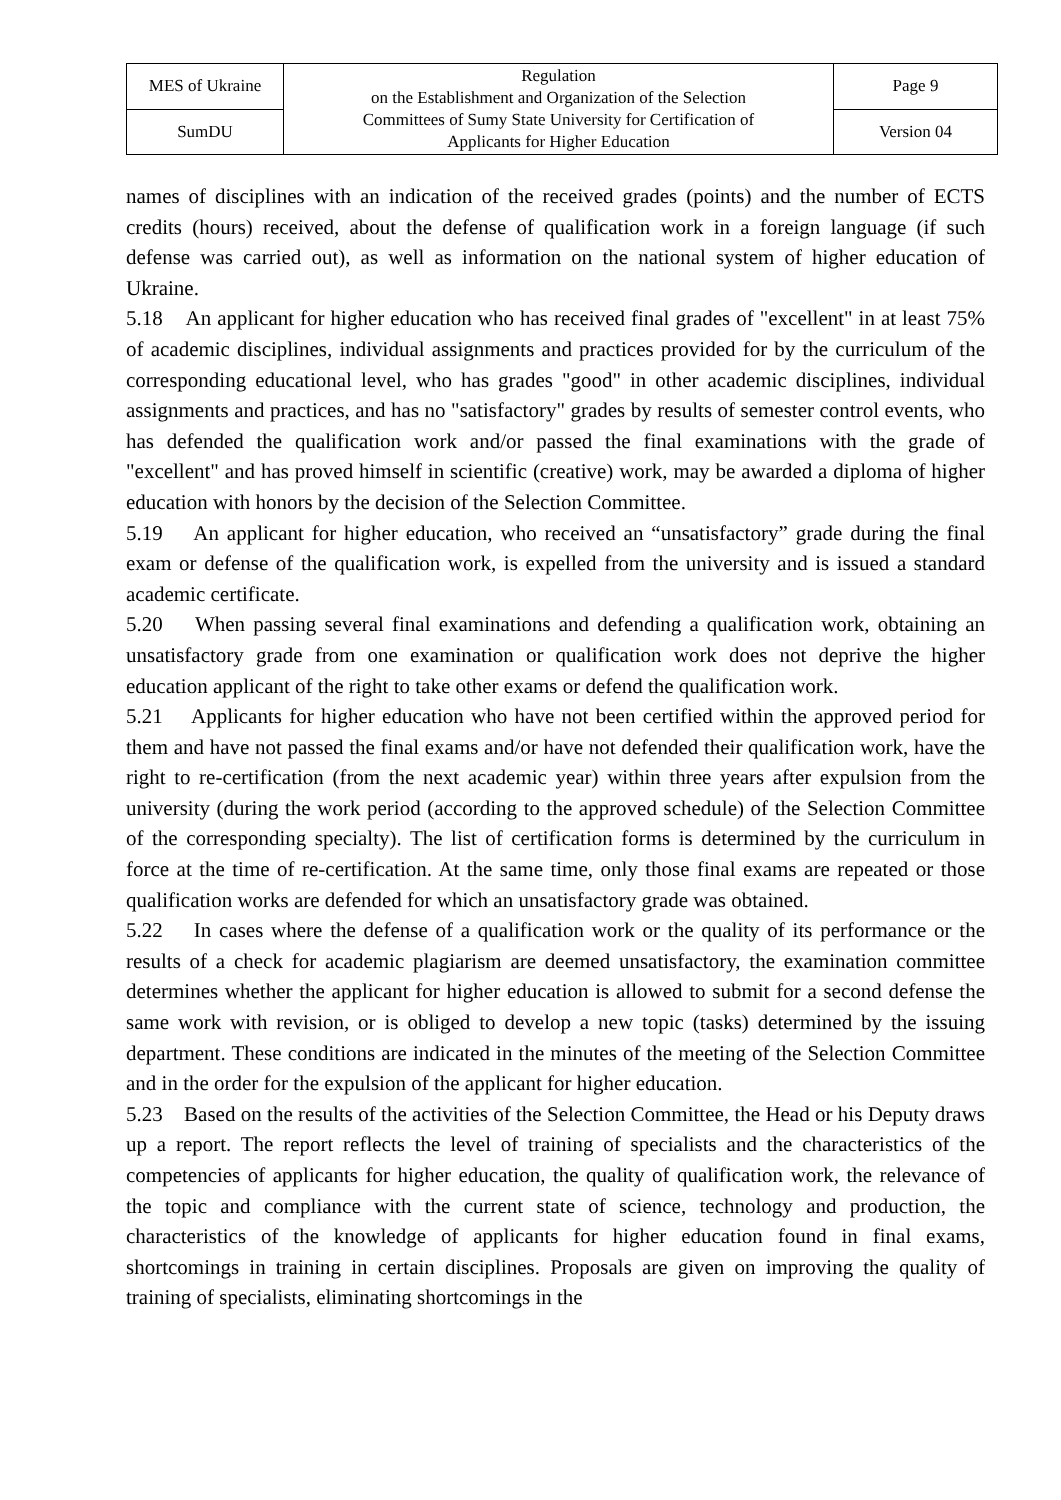| MES of Ukraine | Regulation on the Establishment and Organization of the Selection Committees of Sumy State University for Certification of Applicants for Higher Education | Page 9 |
| SumDU | | Version 04 |
names of disciplines with an indication of the received grades (points) and the number of ECTS credits (hours) received, about the defense of qualification work in a foreign language (if such defense was carried out), as well as information on the national system of higher education of Ukraine.
5.18 An applicant for higher education who has received final grades of "excellent" in at least 75% of academic disciplines, individual assignments and practices provided for by the curriculum of the corresponding educational level, who has grades "good" in other academic disciplines, individual assignments and practices, and has no "satisfactory" grades by results of semester control events, who has defended the qualification work and/or passed the final examinations with the grade of "excellent" and has proved himself in scientific (creative) work, may be awarded a diploma of higher education with honors by the decision of the Selection Committee.
5.19 An applicant for higher education, who received an “unsatisfactory” grade during the final exam or defense of the qualification work, is expelled from the university and is issued a standard academic certificate.
5.20 When passing several final examinations and defending a qualification work, obtaining an unsatisfactory grade from one examination or qualification work does not deprive the higher education applicant of the right to take other exams or defend the qualification work.
5.21 Applicants for higher education who have not been certified within the approved period for them and have not passed the final exams and/or have not defended their qualification work, have the right to re-certification (from the next academic year) within three years after expulsion from the university (during the work period (according to the approved schedule) of the Selection Committee of the corresponding specialty). The list of certification forms is determined by the curriculum in force at the time of re-certification. At the same time, only those final exams are repeated or those qualification works are defended for which an unsatisfactory grade was obtained.
5.22 In cases where the defense of a qualification work or the quality of its performance or the results of a check for academic plagiarism are deemed unsatisfactory, the examination committee determines whether the applicant for higher education is allowed to submit for a second defense the same work with revision, or is obliged to develop a new topic (tasks) determined by the issuing department. These conditions are indicated in the minutes of the meeting of the Selection Committee and in the order for the expulsion of the applicant for higher education.
5.23 Based on the results of the activities of the Selection Committee, the Head or his Deputy draws up a report. The report reflects the level of training of specialists and the characteristics of the competencies of applicants for higher education, the quality of qualification work, the relevance of the topic and compliance with the current state of science, technology and production, the characteristics of the knowledge of applicants for higher education found in final exams, shortcomings in training in certain disciplines. Proposals are given on improving the quality of training of specialists, eliminating shortcomings in the